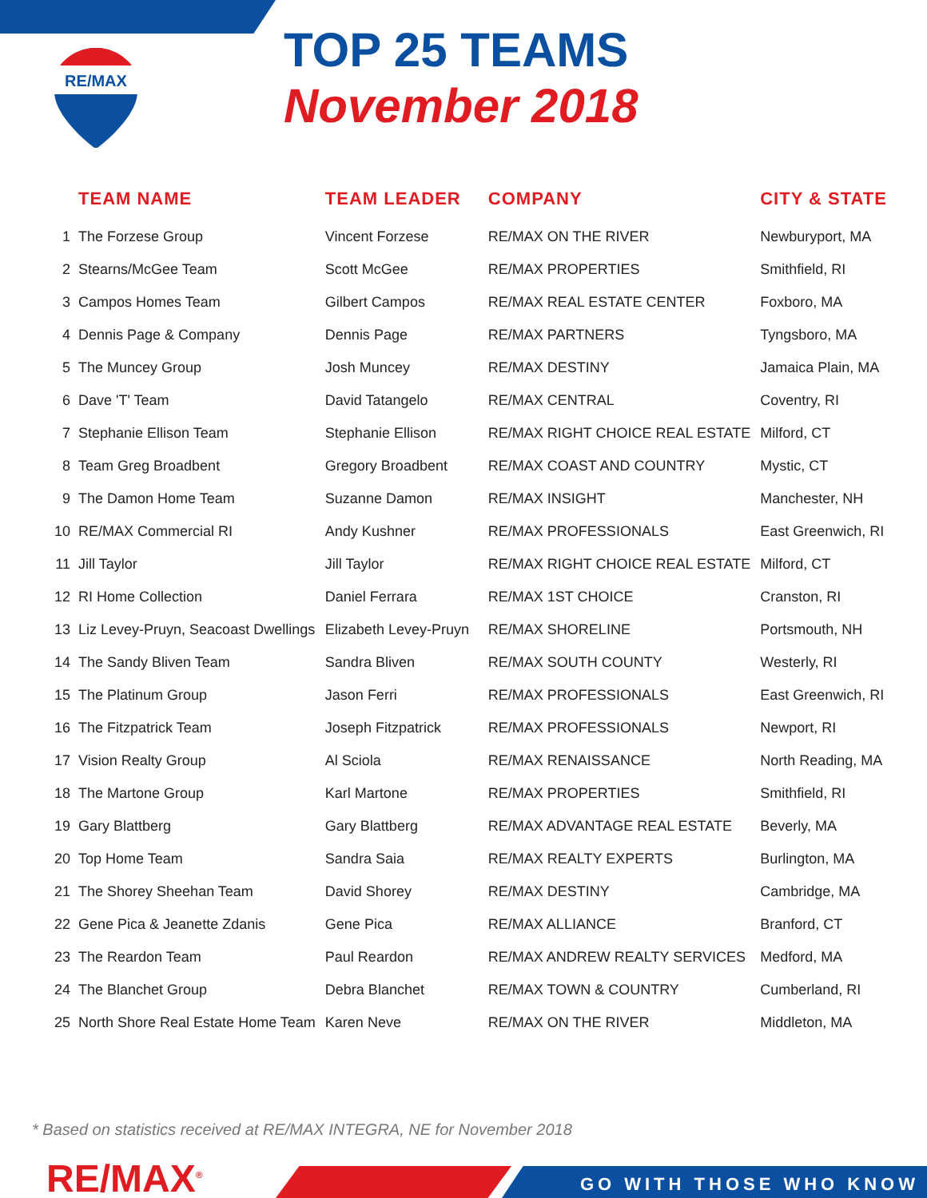RE/MAX
TOP 25 TEAMS
November 2018
| | TEAM NAME | TEAM LEADER | COMPANY | CITY & STATE |
| --- | --- | --- | --- | --- |
| 1 | The Forzese Group | Vincent Forzese | RE/MAX ON THE RIVER | Newburyport, MA |
| 2 | Stearns/McGee Team | Scott McGee | RE/MAX PROPERTIES | Smithfield, RI |
| 3 | Campos Homes Team | Gilbert Campos | RE/MAX REAL ESTATE CENTER | Foxboro, MA |
| 4 | Dennis Page & Company | Dennis Page | RE/MAX PARTNERS | Tyngsboro, MA |
| 5 | The Muncey Group | Josh Muncey | RE/MAX DESTINY | Jamaica Plain, MA |
| 6 | Dave 'T' Team | David Tatangelo | RE/MAX CENTRAL | Coventry, RI |
| 7 | Stephanie Ellison Team | Stephanie Ellison | RE/MAX RIGHT CHOICE REAL ESTATE | Milford, CT |
| 8 | Team Greg Broadbent | Gregory Broadbent | RE/MAX COAST AND COUNTRY | Mystic, CT |
| 9 | The Damon Home Team | Suzanne Damon | RE/MAX INSIGHT | Manchester, NH |
| 10 | RE/MAX Commercial RI | Andy Kushner | RE/MAX PROFESSIONALS | East Greenwich, RI |
| 11 | Jill Taylor | Jill Taylor | RE/MAX RIGHT CHOICE REAL ESTATE | Milford, CT |
| 12 | RI Home Collection | Daniel Ferrara | RE/MAX 1ST CHOICE | Cranston, RI |
| 13 | Liz Levey-Pruyn, Seacoast Dwellings | Elizabeth Levey-Pruyn | RE/MAX SHORELINE | Portsmouth, NH |
| 14 | The Sandy Bliven Team | Sandra Bliven | RE/MAX SOUTH COUNTY | Westerly, RI |
| 15 | The Platinum Group | Jason Ferri | RE/MAX PROFESSIONALS | East Greenwich, RI |
| 16 | The Fitzpatrick Team | Joseph Fitzpatrick | RE/MAX PROFESSIONALS | Newport, RI |
| 17 | Vision Realty Group | Al Sciola | RE/MAX RENAISSANCE | North Reading, MA |
| 18 | The Martone Group | Karl Martone | RE/MAX PROPERTIES | Smithfield, RI |
| 19 | Gary Blattberg | Gary Blattberg | RE/MAX ADVANTAGE REAL ESTATE | Beverly, MA |
| 20 | Top Home Team | Sandra Saia | RE/MAX REALTY EXPERTS | Burlington, MA |
| 21 | The Shorey Sheehan Team | David Shorey | RE/MAX DESTINY | Cambridge, MA |
| 22 | Gene Pica & Jeanette Zdanis | Gene Pica | RE/MAX ALLIANCE | Branford, CT |
| 23 | The Reardon Team | Paul Reardon | RE/MAX ANDREW REALTY SERVICES | Medford, MA |
| 24 | The Blanchet Group | Debra Blanchet | RE/MAX TOWN & COUNTRY | Cumberland, RI |
| 25 | North Shore Real Estate Home Team | Karen Neve | RE/MAX ON THE RIVER | Middleton, MA |
* Based on statistics received at RE/MAX INTEGRA, NE for November 2018
RE/MAX<sup>®</sup> GO WITH THOSE WHO KNOW